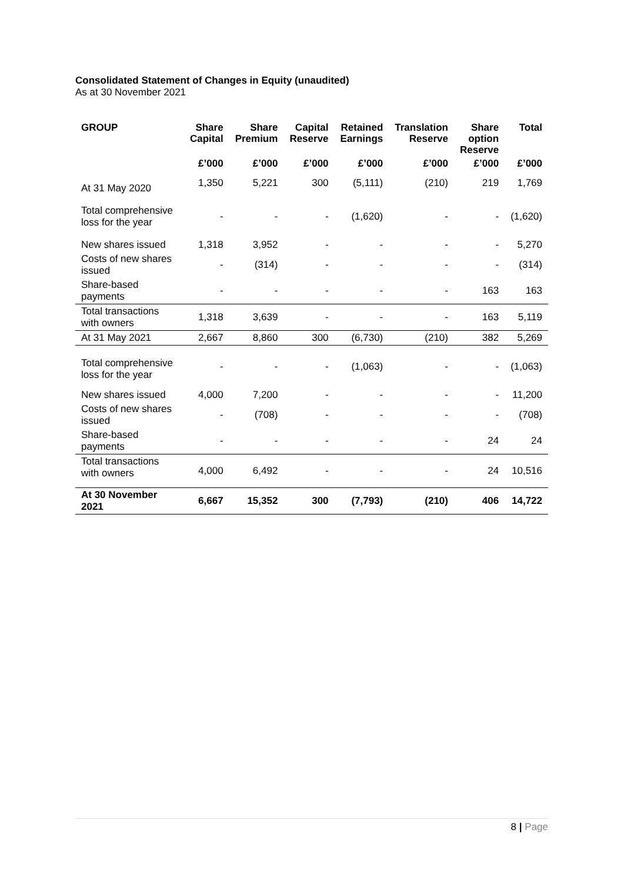Consolidated Statement of Changes in Equity (unaudited)
As at 30 November 2021
| GROUP | Share Capital | Share Premium | Capital Reserve | Retained Earnings | Translation Reserve | Share option Reserve | Total |
| --- | --- | --- | --- | --- | --- | --- | --- |
| | £’000 | £’000 | £’000 | £’000 | £’000 | £’000 | £’000 |
| At 31 May 2020 | 1,350 | 5,221 | 300 | (5,111) | (210) | 219 | 1,769 |
| Total comprehensive loss for the year | - | - | - | (1,620) | - | - | (1,620) |
| New shares issued | 1,318 | 3,952 | - | - | - | - | 5,270 |
| Costs of new shares issued | - | (314) | - | - | - | - | (314) |
| Share-based payments | - | - | - | - | - | 163 | 163 |
| Total transactions with owners | 1,318 | 3,639 | - | - | - | 163 | 5,119 |
| At 31 May 2021 | 2,667 | 8,860 | 300 | (6,730) | (210) | 382 | 5,269 |
| Total comprehensive loss for the year | - | - | - | (1,063) | - | - | (1,063) |
| New shares issued | 4,000 | 7,200 | - | - | - | - | 11,200 |
| Costs of new shares issued | - | (708) | - | - | - | - | (708) |
| Share-based payments | - | - | - | - | - | 24 | 24 |
| Total transactions with owners | 4,000 | 6,492 | - | - | - | 24 | 10,516 |
| At 30 November 2021 | 6,667 | 15,352 | 300 | (7,793) | (210) | 406 | 14,722 |
8 | Page